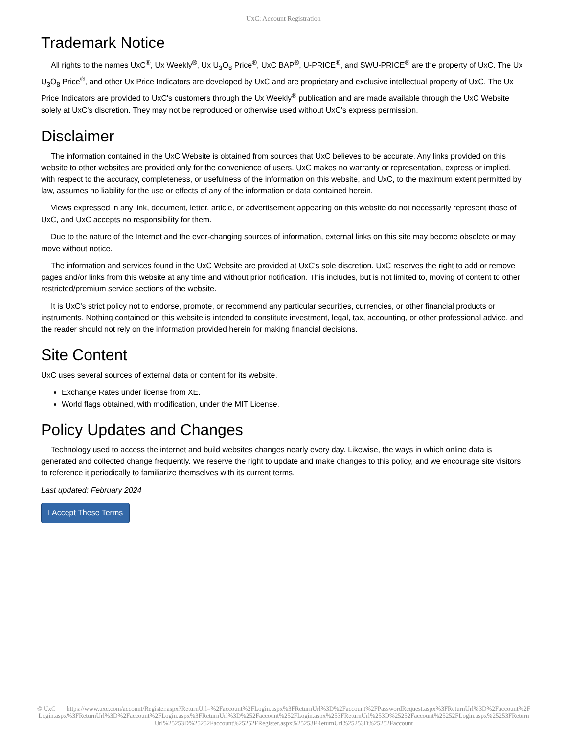UxC: Account Registration
Trademark Notice
All rights to the names UxC<sup>®</sup>, Ux Weekly<sup>®</sup>, Ux U<sub>3</sub>O<sub>8</sub> Price<sup>®</sup>, UxC BAP<sup>®</sup>, U-PRICE<sup>®</sup>, and SWU-PRICE<sup>®</sup> are the property of UxC. The Ux U<sub>3</sub>O<sub>8</sub> Price<sup>®</sup>, and other Ux Price Indicators are developed by UxC and are proprietary and exclusive intellectual property of UxC. The Ux Price Indicators are provided to UxC's customers through the Ux Weekly<sup>®</sup> publication and are made available through the UxC Website solely at UxC's discretion. They may not be reproduced or otherwise used without UxC's express permission.
Disclaimer
The information contained in the UxC Website is obtained from sources that UxC believes to be accurate. Any links provided on this website to other websites are provided only for the convenience of users. UxC makes no warranty or representation, express or implied, with respect to the accuracy, completeness, or usefulness of the information on this website, and UxC, to the maximum extent permitted by law, assumes no liability for the use or effects of any of the information or data contained herein.
Views expressed in any link, document, letter, article, or advertisement appearing on this website do not necessarily represent those of UxC, and UxC accepts no responsibility for them.
Due to the nature of the Internet and the ever-changing sources of information, external links on this site may become obsolete or may move without notice.
The information and services found in the UxC Website are provided at UxC's sole discretion. UxC reserves the right to add or remove pages and/or links from this website at any time and without prior notification. This includes, but is not limited to, moving of content to other restricted/premium service sections of the website.
It is UxC's strict policy not to endorse, promote, or recommend any particular securities, currencies, or other financial products or instruments. Nothing contained on this website is intended to constitute investment, legal, tax, accounting, or other professional advice, and the reader should not rely on the information provided herein for making financial decisions.
Site Content
UxC uses several sources of external data or content for its website.
Exchange Rates under license from XE.
World flags obtained, with modification, under the MIT License.
Policy Updates and Changes
Technology used to access the internet and build websites changes nearly every day. Likewise, the ways in which online data is generated and collected change frequently. We reserve the right to update and make changes to this policy, and we encourage site visitors to reference it periodically to familiarize themselves with its current terms.
Last updated: February 2024
I Accept These Terms
© UxC https://www.uxc.com/account/Register.aspx?ReturnUrl=%2Faccount%2FLogin.aspx%3FReturnUrl%3D%2Faccount%2FPasswordRequest.aspx%3FReturnUrl%3D%2Faccount%2FLogin.aspx%3FReturnUrl%3D%2Faccount%2FLogin.aspx%3FReturnUrl%3D%252Faccount%252FLogin.aspx%253FReturnUrl%253D%25252Faccount%25252FLogin.aspx%25253FReturnUrl%25253D%25252Faccount%25252FRegister.aspx%25253FReturnUrl%25253D%25252Faccount